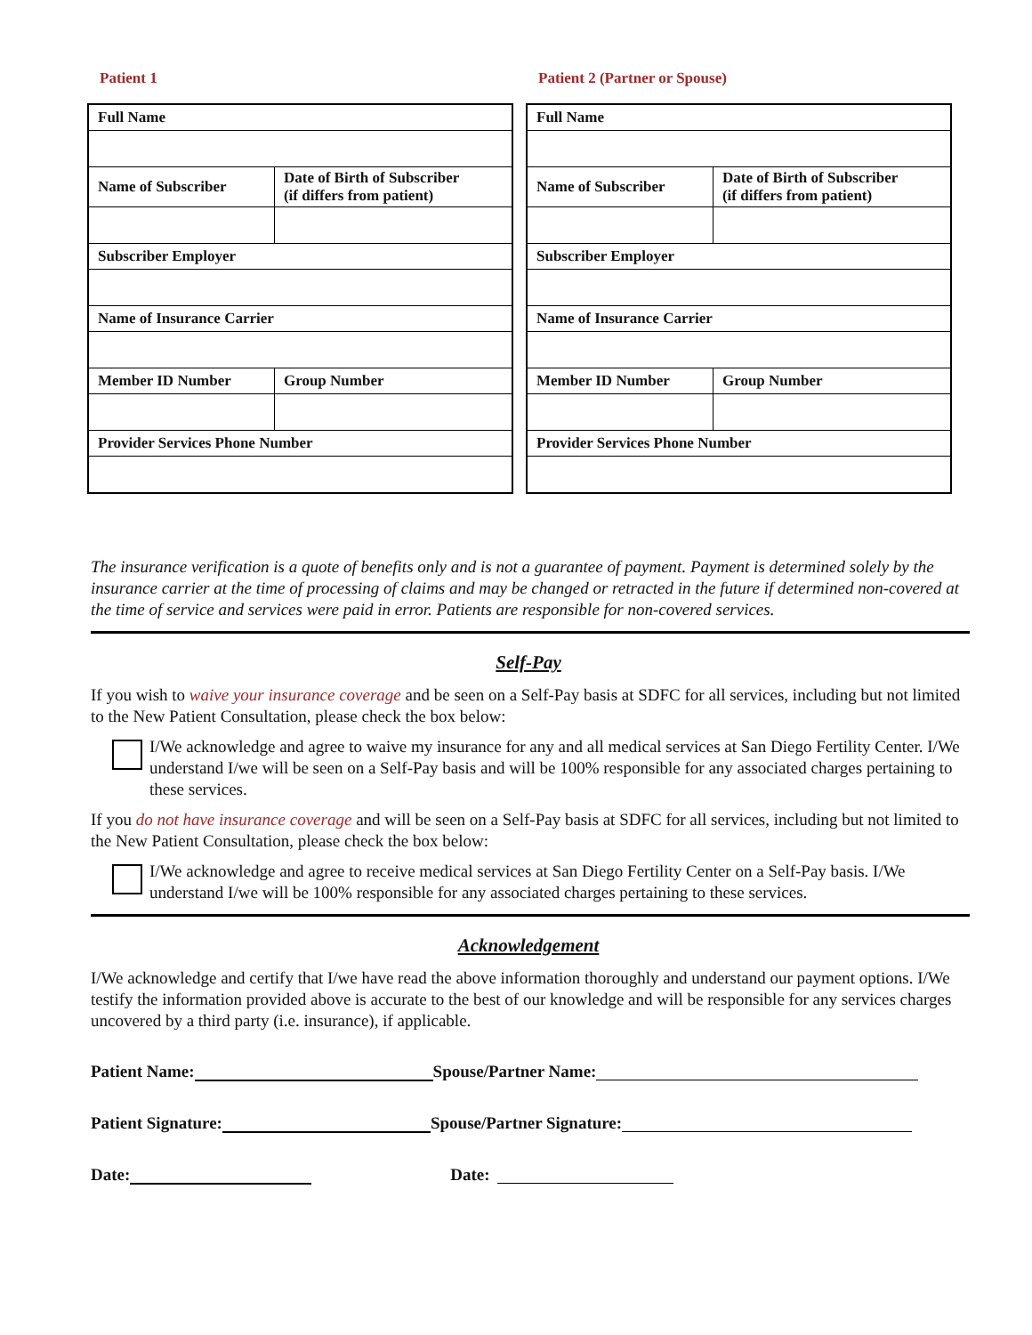Patient 1
| Full Name | |
| Name of Subscriber | Date of Birth of Subscriber (if differs from patient) |
| Subscriber Employer | |
| Name of Insurance Carrier | |
| Member ID Number | Group Number |
| Provider Services Phone Number | |
Patient 2 (Partner or Spouse)
| Full Name | |
| Name of Subscriber | Date of Birth of Subscriber (if differs from patient) |
| Subscriber Employer | |
| Name of Insurance Carrier | |
| Member ID Number | Group Number |
| Provider Services Phone Number | |
The insurance verification is a quote of benefits only and is not a guarantee of payment. Payment is determined solely by the insurance carrier at the time of processing of claims and may be changed or retracted in the future if determined non-covered at the time of service and services were paid in error. Patients are responsible for non-covered services.
Self-Pay
If you wish to waive your insurance coverage and be seen on a Self-Pay basis at SDFC for all services, including but not limited to the New Patient Consultation, please check the box below:
I/We acknowledge and agree to waive my insurance for any and all medical services at San Diego Fertility Center. I/We understand I/we will be seen on a Self-Pay basis and will be 100% responsible for any associated charges pertaining to these services.
If you do not have insurance coverage and will be seen on a Self-Pay basis at SDFC for all services, including but not limited to the New Patient Consultation, please check the box below:
I/We acknowledge and agree to receive medical services at San Diego Fertility Center on a Self-Pay basis. I/We understand I/we will be 100% responsible for any associated charges pertaining to these services.
Acknowledgement
I/We acknowledge and certify that I/we have read the above information thoroughly and understand our payment options. I/We testify the information provided above is accurate to the best of our knowledge and will be responsible for any services charges uncovered by a third party (i.e. insurance), if applicable.
Patient Name: Spouse/Partner Name:
Patient Signature: Spouse/Partner Signature:
Date: Date: